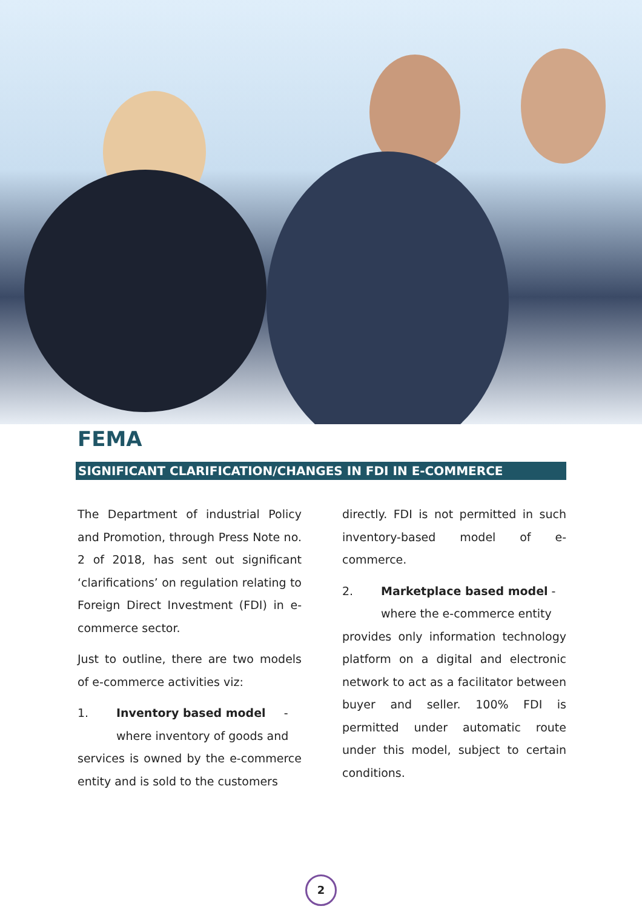FEMA
SIGNIFICANT CLARIFICATION/CHANGES IN FDI IN E-COMMERCE
The Department of industrial Policy and Promotion, through Press Note no. 2 of 2018, has sent out significant ‘clarifications’ on regulation relating to Foreign Direct Investment (FDI) in e-commerce sector.
Just to outline, there are two models of e-commerce activities viz:
1. Inventory based model -
where inventory of goods and
services is owned by the e-commerce entity and is sold to the customers
directly. FDI is not permitted in such inventory-based model of e-commerce.
2. Marketplace based model -
where the e-commerce entity
provides only information technology platform on a digital and electronic network to act as a facilitator between buyer and seller. 100% FDI is permitted under automatic route under this model, subject to certain conditions.
2